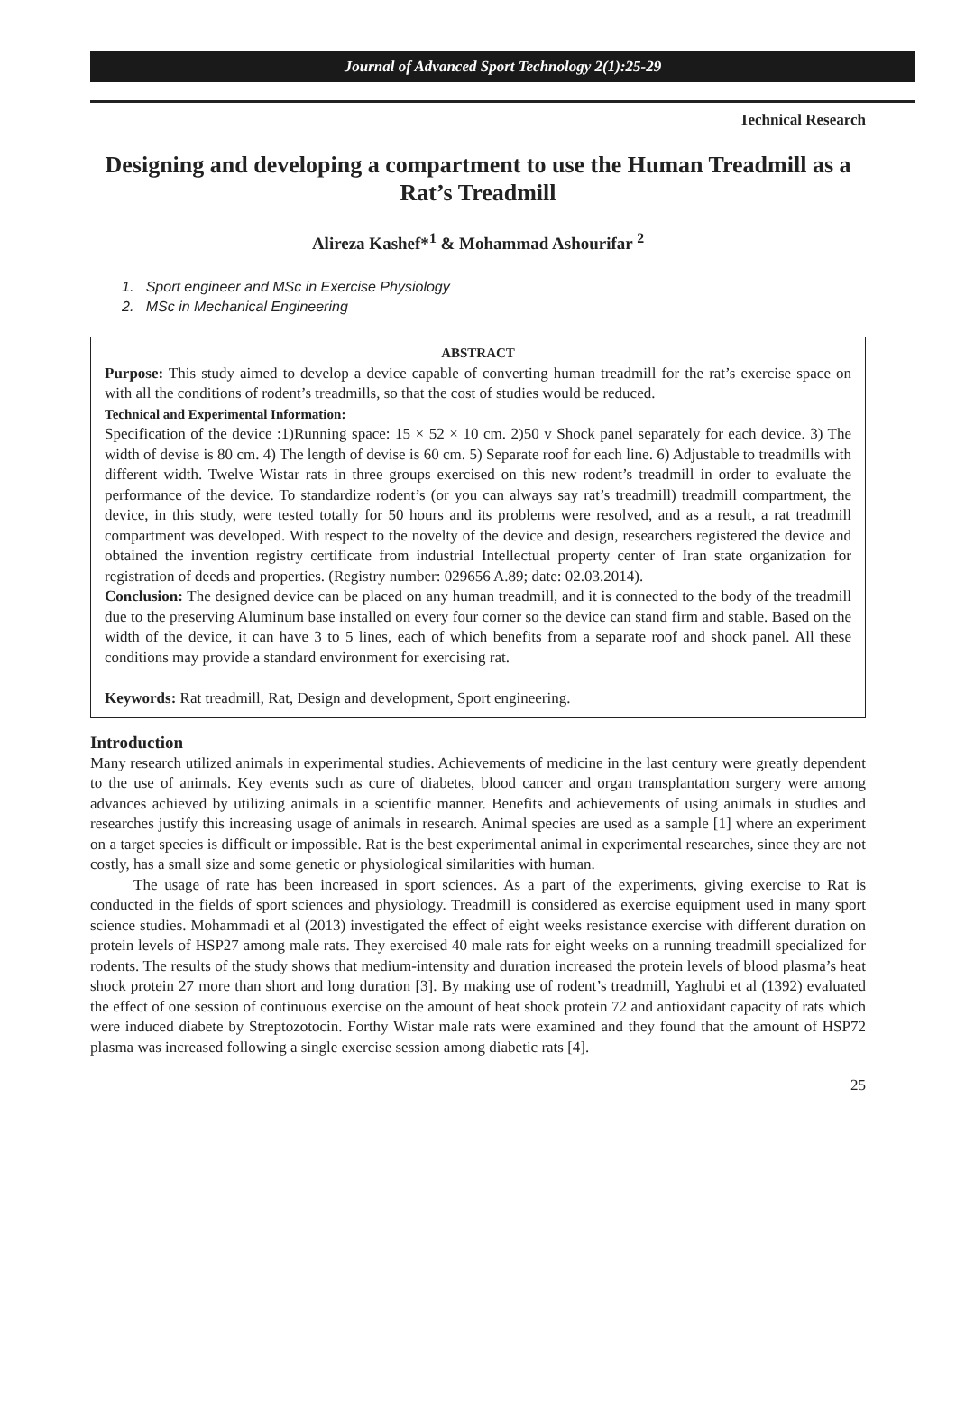Journal of Advanced Sport Technology 2(1):25-29
Technical Research
Designing and developing a compartment to use the Human Treadmill as a Rat’s Treadmill
Alireza Kashef*<sup>1</sup> & Mohammad Ashourifar <sup>2</sup>
1. Sport engineer and MSc in Exercise Physiology
2. MSc in Mechanical Engineering
ABSTRACT
Purpose: This study aimed to develop a device capable of converting human treadmill for the rat’s exercise space on with all the conditions of rodent’s treadmills, so that the cost of studies would be reduced.
Technical and Experimental Information:
Specification of the device :1)Running space: 15 × 52 × 10 cm. 2)50 v Shock panel separately for each device. 3) The width of devise is 80 cm. 4) The length of devise is 60 cm. 5) Separate roof for each line. 6) Adjustable to treadmills with different width. Twelve Wistar rats in three groups exercised on this new rodent’s treadmill in order to evaluate the performance of the device. To standardize rodent’s (or you can always say rat’s treadmill) treadmill compartment, the device, in this study, were tested totally for 50 hours and its problems were resolved, and as a result, a rat treadmill compartment was developed. With respect to the novelty of the device and design, researchers registered the device and obtained the invention registry certificate from industrial Intellectual property center of Iran state organization for registration of deeds and properties. (Registry number: 029656 A.89; date: 02.03.2014).
Conclusion: The designed device can be placed on any human treadmill, and it is connected to the body of the treadmill due to the preserving Aluminum base installed on every four corner so the device can stand firm and stable. Based on the width of the device, it can have 3 to 5 lines, each of which benefits from a separate roof and shock panel. All these conditions may provide a standard environment for exercising rat.
Keywords: Rat treadmill, Rat, Design and development, Sport engineering.
Introduction
Many research utilized animals in experimental studies. Achievements of medicine in the last century were greatly dependent to the use of animals. Key events such as cure of diabetes, blood cancer and organ transplantation surgery were among advances achieved by utilizing animals in a scientific manner. Benefits and achievements of using animals in studies and researches justify this increasing usage of animals in research. Animal species are used as a sample [1] where an experiment on a target species is difficult or impossible. Rat is the best experimental animal in experimental researches, since they are not costly, has a small size and some genetic or physiological similarities with human.
The usage of rate has been increased in sport sciences. As a part of the experiments, giving exercise to Rat is conducted in the fields of sport sciences and physiology. Treadmill is considered as exercise equipment used in many sport science studies. Mohammadi et al (2013) investigated the effect of eight weeks resistance exercise with different duration on protein levels of HSP27 among male rats. They exercised 40 male rats for eight weeks on a running treadmill specialized for rodents. The results of the study shows that medium-intensity and duration increased the protein levels of blood plasma’s heat shock protein 27 more than short and long duration [3]. By making use of rodent’s treadmill, Yaghubi et al (1392) evaluated the effect of one session of continuous exercise on the amount of heat shock protein 72 and antioxidant capacity of rats which were induced diabete by Streptozotocin. Forthy Wistar male rats were examined and they found that the amount of HSP72 plasma was increased following a single exercise session among diabetic rats [4].
25